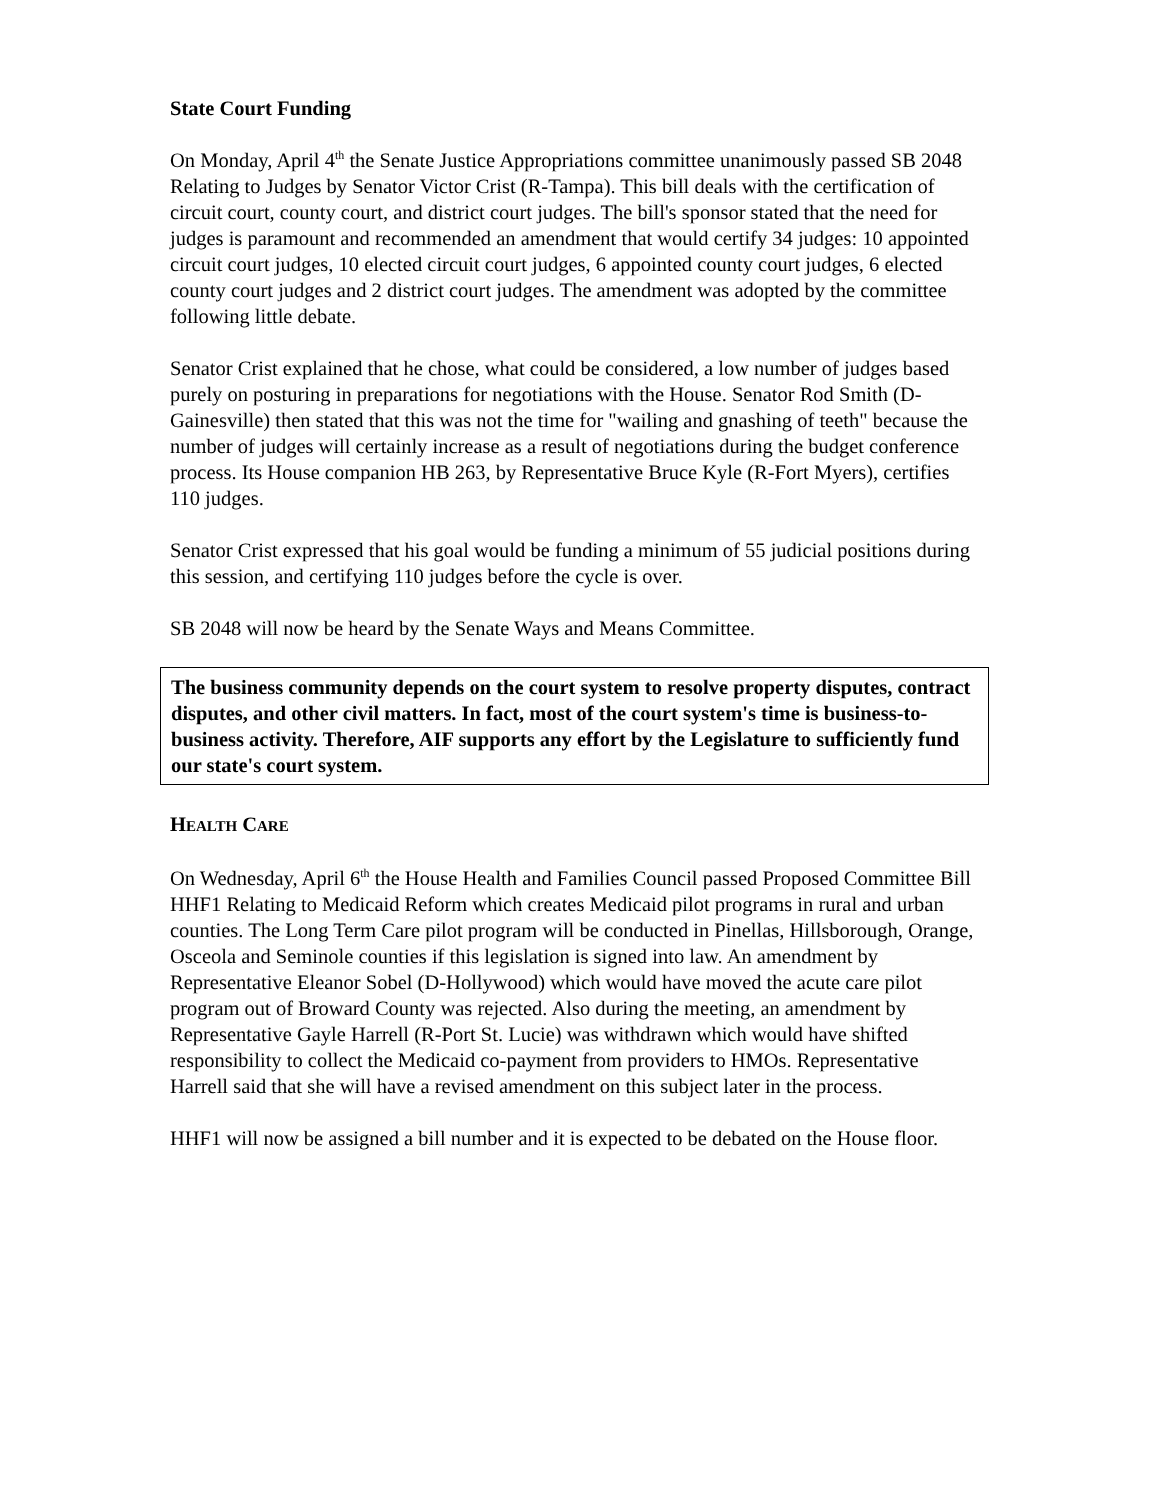State Court Funding
On Monday, April 4<sup>th</sup> the Senate Justice Appropriations committee unanimously passed SB 2048 Relating to Judges by Senator Victor Crist (R-Tampa). This bill deals with the certification of circuit court, county court, and district court judges. The bill's sponsor stated that the need for judges is paramount and recommended an amendment that would certify 34 judges: 10 appointed circuit court judges, 10 elected circuit court judges, 6 appointed county court judges, 6 elected county court judges and 2 district court judges. The amendment was adopted by the committee following little debate.
Senator Crist explained that he chose, what could be considered, a low number of judges based purely on posturing in preparations for negotiations with the House. Senator Rod Smith (D-Gainesville) then stated that this was not the time for "wailing and gnashing of teeth" because the number of judges will certainly increase as a result of negotiations during the budget conference process. Its House companion HB 263, by Representative Bruce Kyle (R-Fort Myers), certifies 110 judges.
Senator Crist expressed that his goal would be funding a minimum of 55 judicial positions during this session, and certifying 110 judges before the cycle is over.
SB 2048 will now be heard by the Senate Ways and Means Committee.
The business community depends on the court system to resolve property disputes, contract disputes, and other civil matters. In fact, most of the court system's time is business-to-business activity. Therefore, AIF supports any effort by the Legislature to sufficiently fund our state's court system.
HEALTH CARE
On Wednesday, April 6<sup>th</sup> the House Health and Families Council passed Proposed Committee Bill HHF1 Relating to Medicaid Reform which creates Medicaid pilot programs in rural and urban counties. The Long Term Care pilot program will be conducted in Pinellas, Hillsborough, Orange, Osceola and Seminole counties if this legislation is signed into law. An amendment by Representative Eleanor Sobel (D-Hollywood) which would have moved the acute care pilot program out of Broward County was rejected. Also during the meeting, an amendment by Representative Gayle Harrell (R-Port St. Lucie) was withdrawn which would have shifted responsibility to collect the Medicaid co-payment from providers to HMOs. Representative Harrell said that she will have a revised amendment on this subject later in the process.
HHF1 will now be assigned a bill number and it is expected to be debated on the House floor.